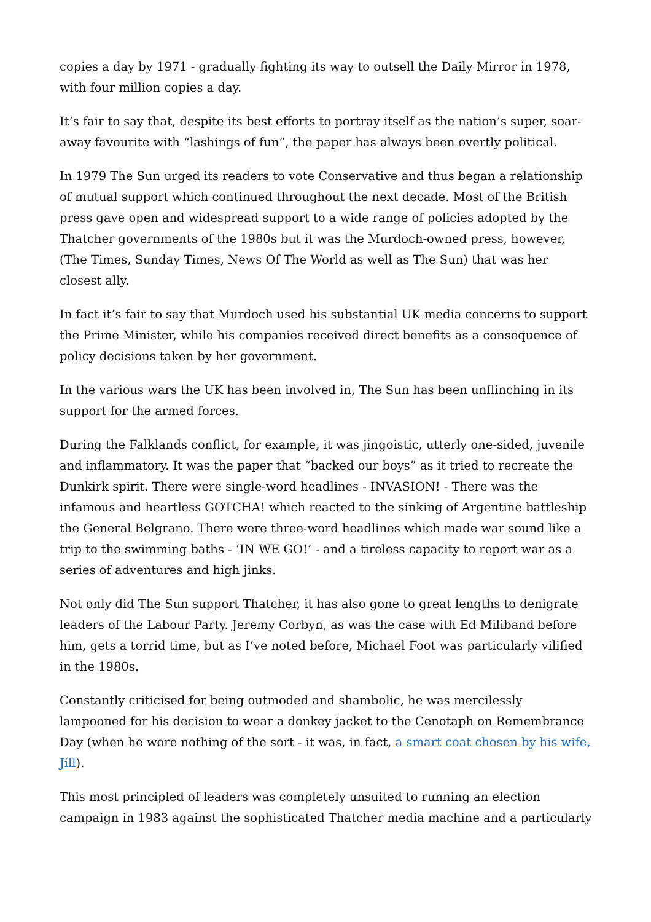copies a day by 1971 - gradually fighting its way to outsell the Daily Mirror in 1978, with four million copies a day.
It’s fair to say that, despite its best efforts to portray itself as the nation’s super, soar-away favourite with “lashings of fun”, the paper has always been overtly political.
In 1979 The Sun urged its readers to vote Conservative and thus began a relationship of mutual support which continued throughout the next decade. Most of the British press gave open and widespread support to a wide range of policies adopted by the Thatcher governments of the 1980s but it was the Murdoch-owned press, however, (The Times, Sunday Times, News Of The World as well as The Sun) that was her closest ally.
In fact it’s fair to say that Murdoch used his substantial UK media concerns to support the Prime Minister, while his companies received direct benefits as a consequence of policy decisions taken by her government.
In the various wars the UK has been involved in, The Sun has been unflinching in its support for the armed forces.
During the Falklands conflict, for example, it was jingoistic, utterly one-sided, juvenile and inflammatory. It was the paper that “backed our boys” as it tried to recreate the Dunkirk spirit. There were single-word headlines - INVASION! - There was the infamous and heartless GOTCHA! which reacted to the sinking of Argentine battleship the General Belgrano. There were three-word headlines which made war sound like a trip to the swimming baths - ‘IN WE GO!’ - and a tireless capacity to report war as a series of adventures and high jinks.
Not only did The Sun support Thatcher, it has also gone to great lengths to denigrate leaders of the Labour Party. Jeremy Corbyn, as was the case with Ed Miliband before him, gets a torrid time, but as I’ve noted before, Michael Foot was particularly vilified in the 1980s.
Constantly criticised for being outmoded and shambolic, he was mercilessly lampooned for his decision to wear a donkey jacket to the Cenotaph on Remembrance Day (when he wore nothing of the sort - it was, in fact, a smart coat chosen by his wife, Jill).
This most principled of leaders was completely unsuited to running an election campaign in 1983 against the sophisticated Thatcher media machine and a particularly